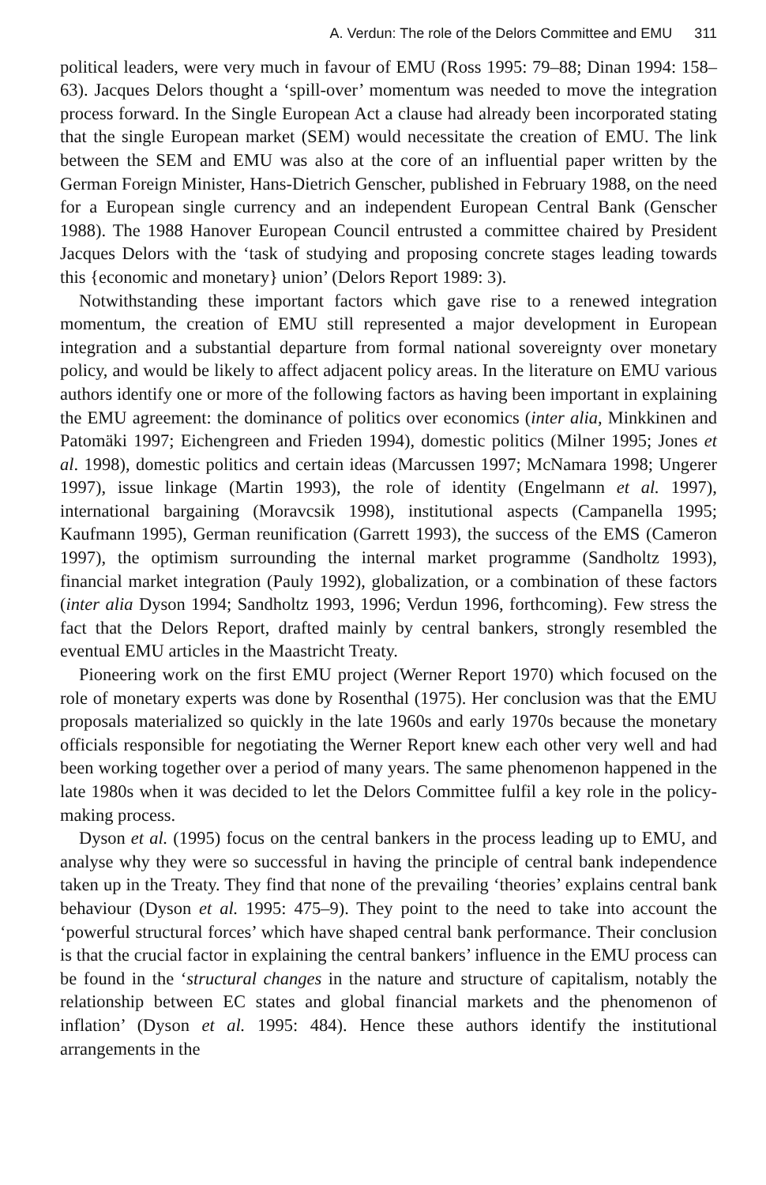A. Verdun: The role of the Delors Committee and EMU 311
political leaders, were very much in favour of EMU (Ross 1995: 79–88; Dinan 1994: 158–63). Jacques Delors thought a ‘spill-over’ momentum was needed to move the integration process forward. In the Single European Act a clause had already been incorporated stating that the single European market (SEM) would necessitate the creation of EMU. The link between the SEM and EMU was also at the core of an influential paper written by the German Foreign Minister, Hans-Dietrich Genscher, published in February 1988, on the need for a European single currency and an independent European Central Bank (Genscher 1988). The 1988 Hanover European Council entrusted a committee chaired by President Jacques Delors with the ‘task of studying and proposing concrete stages leading towards this {economic and monetary} union’ (Delors Report 1989: 3).
Notwithstanding these important factors which gave rise to a renewed integration momentum, the creation of EMU still represented a major development in European integration and a substantial departure from formal national sovereignty over monetary policy, and would be likely to affect adjacent policy areas. In the literature on EMU various authors identify one or more of the following factors as having been important in explaining the EMU agreement: the dominance of politics over economics (inter alia, Minkkinen and Patomäki 1997; Eichengreen and Frieden 1994), domestic politics (Milner 1995; Jones et al. 1998), domestic politics and certain ideas (Marcussen 1997; McNamara 1998; Ungerer 1997), issue linkage (Martin 1993), the role of identity (Engelmann et al. 1997), international bargaining (Moravcsik 1998), institutional aspects (Campanella 1995; Kaufmann 1995), German reunification (Garrett 1993), the success of the EMS (Cameron 1997), the optimism surrounding the internal market programme (Sandholtz 1993), financial market integration (Pauly 1992), globalization, or a combination of these factors (inter alia Dyson 1994; Sandholtz 1993, 1996; Verdun 1996, forthcoming). Few stress the fact that the Delors Report, drafted mainly by central bankers, strongly resembled the eventual EMU articles in the Maastricht Treaty.
Pioneering work on the first EMU project (Werner Report 1970) which focused on the role of monetary experts was done by Rosenthal (1975). Her conclusion was that the EMU proposals materialized so quickly in the late 1960s and early 1970s because the monetary officials responsible for negotiating the Werner Report knew each other very well and had been working together over a period of many years. The same phenomenon happened in the late 1980s when it was decided to let the Delors Committee fulfil a key role in the policy-making process.
Dyson et al. (1995) focus on the central bankers in the process leading up to EMU, and analyse why they were so successful in having the principle of central bank independence taken up in the Treaty. They find that none of the prevailing ‘theories’ explains central bank behaviour (Dyson et al. 1995: 475–9). They point to the need to take into account the ‘powerful structural forces’ which have shaped central bank performance. Their conclusion is that the crucial factor in explaining the central bankers’ influence in the EMU process can be found in the ‘structural changes in the nature and structure of capitalism, notably the relationship between EC states and global financial markets and the phenomenon of inflation’ (Dyson et al. 1995: 484). Hence these authors identify the institutional arrangements in the